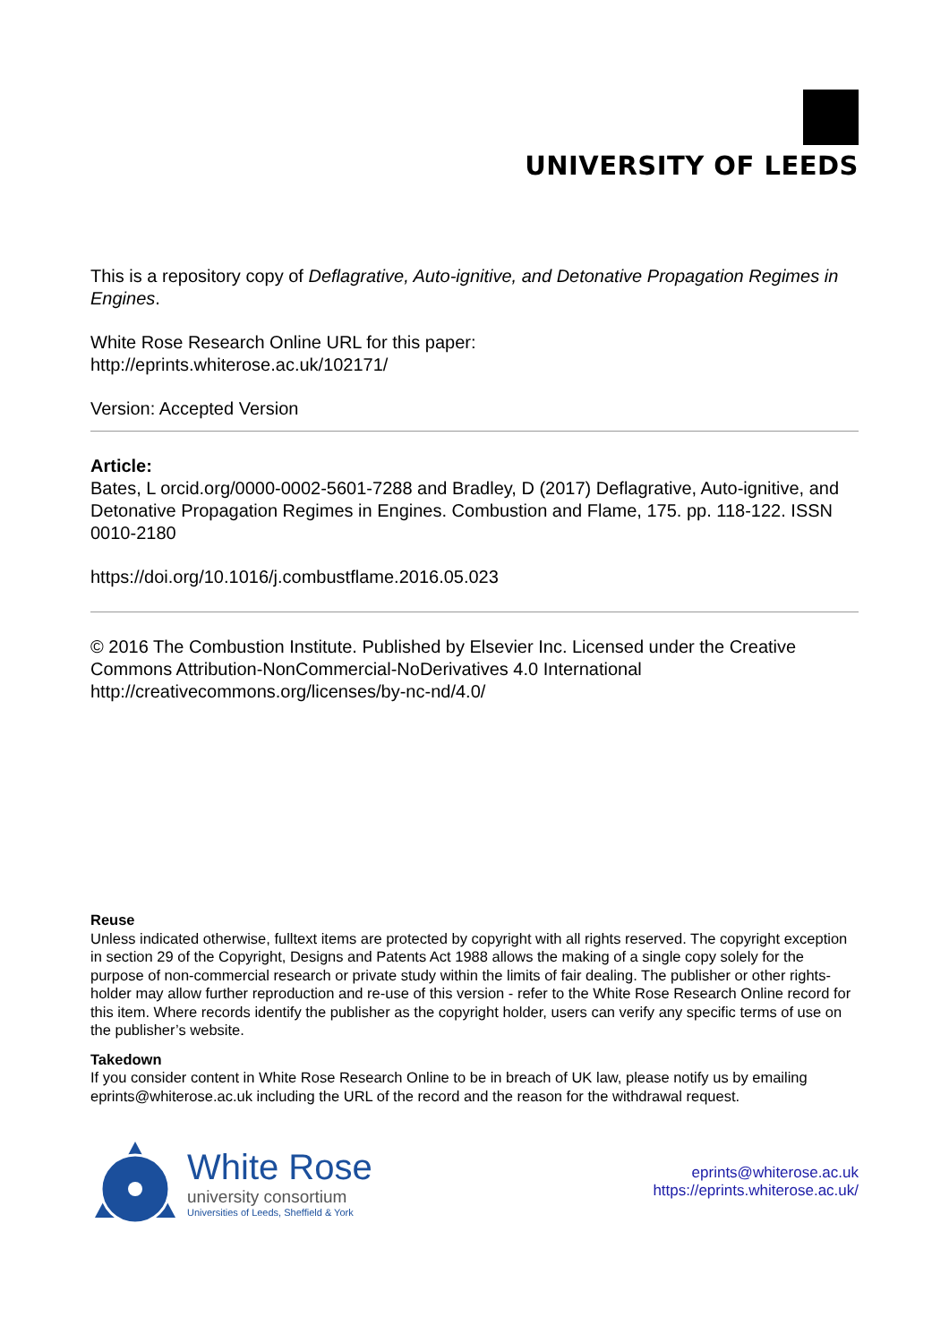UNIVERSITY OF LEEDS
This is a repository copy of Deflagrative, Auto-ignitive, and Detonative Propagation Regimes in Engines.
White Rose Research Online URL for this paper:
http://eprints.whiterose.ac.uk/102171/
Version: Accepted Version
Article:
Bates, L orcid.org/0000-0002-5601-7288 and Bradley, D (2017) Deflagrative, Auto-ignitive, and Detonative Propagation Regimes in Engines. Combustion and Flame, 175. pp. 118-122. ISSN 0010-2180
https://doi.org/10.1016/j.combustflame.2016.05.023
© 2016 The Combustion Institute. Published by Elsevier Inc. Licensed under the Creative Commons Attribution-NonCommercial-NoDerivatives 4.0 International http://creativecommons.org/licenses/by-nc-nd/4.0/
Reuse
Unless indicated otherwise, fulltext items are protected by copyright with all rights reserved. The copyright exception in section 29 of the Copyright, Designs and Patents Act 1988 allows the making of a single copy solely for the purpose of non-commercial research or private study within the limits of fair dealing. The publisher or other rights-holder may allow further reproduction and re-use of this version - refer to the White Rose Research Online record for this item. Where records identify the publisher as the copyright holder, users can verify any specific terms of use on the publisher’s website.
Takedown
If you consider content in White Rose Research Online to be in breach of UK law, please notify us by emailing eprints@whiterose.ac.uk including the URL of the record and the reason for the withdrawal request.
White Rose
university consortium
Universities of Leeds, Sheffield & York
eprints@whiterose.ac.uk
https://eprints.whiterose.ac.uk/